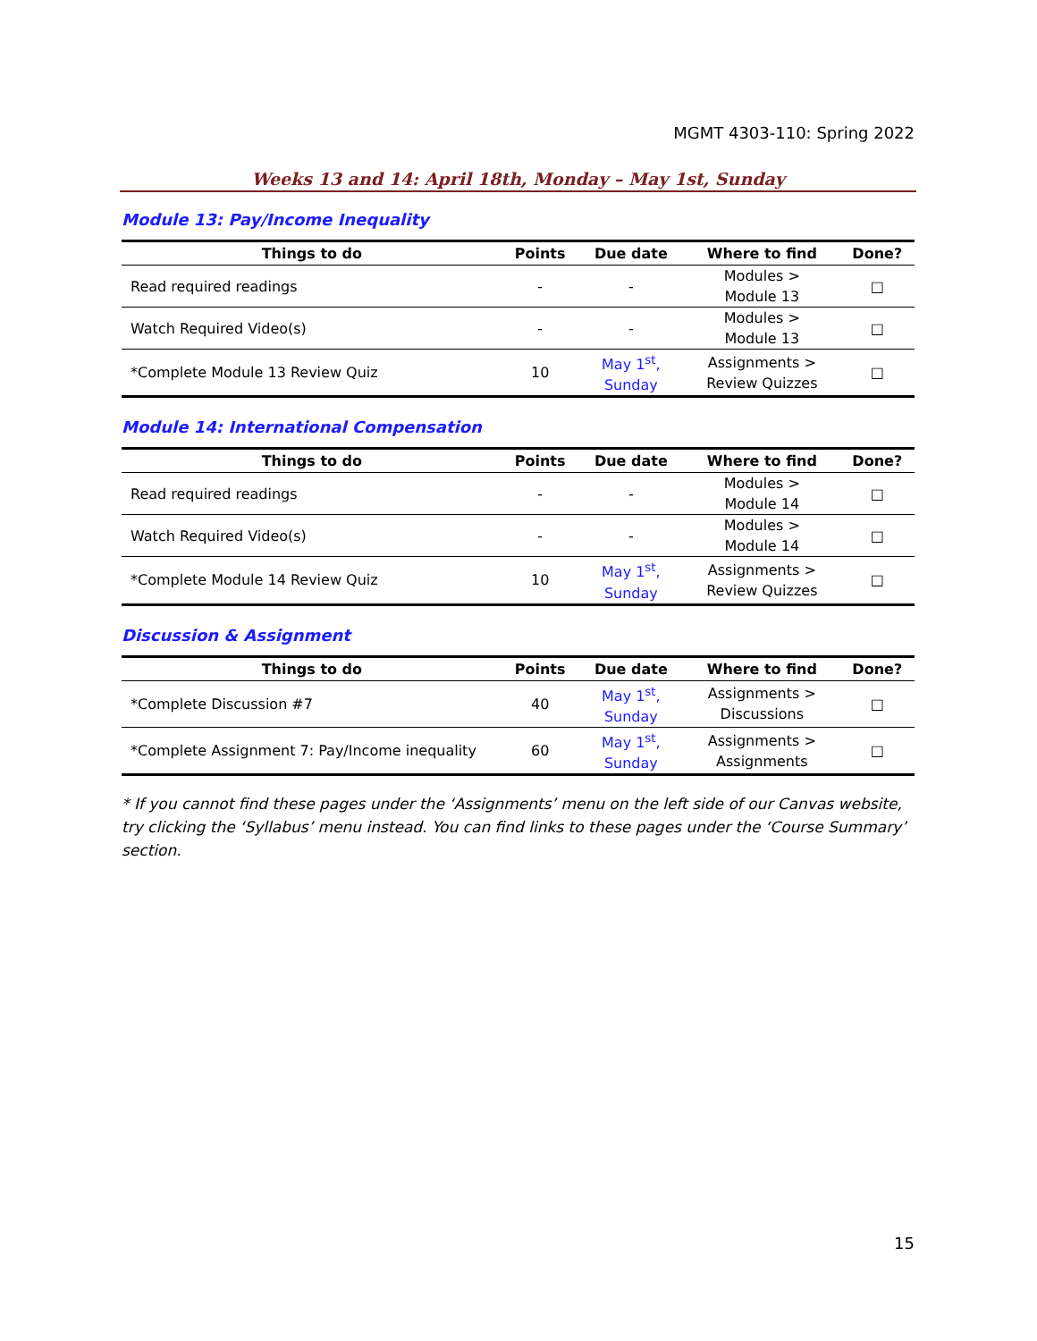MGMT 4303-110: Spring 2022
Weeks 13 and 14: April 18th, Monday – May 1st, Sunday
Module 13: Pay/Income Inequality
| Things to do | Points | Due date | Where to find | Done? |
| --- | --- | --- | --- | --- |
| Read required readings | - | - | Modules > Module 13 | □ |
| Watch Required Video(s) | - | - | Modules > Module 13 | □ |
| *Complete Module 13 Review Quiz | 10 | May 1<sup>st</sup>, Sunday | Assignments > Review Quizzes | □ |
Module 14: International Compensation
| Things to do | Points | Due date | Where to find | Done? |
| --- | --- | --- | --- | --- |
| Read required readings | - | - | Modules > Module 14 | □ |
| Watch Required Video(s) | - | - | Modules > Module 14 | □ |
| *Complete Module 14 Review Quiz | 10 | May 1<sup>st</sup>, Sunday | Assignments > Review Quizzes | □ |
Discussion & Assignment
| Things to do | Points | Due date | Where to find | Done? |
| --- | --- | --- | --- | --- |
| *Complete Discussion #7 | 40 | May 1<sup>st</sup>, Sunday | Assignments > Discussions | □ |
| *Complete Assignment 7: Pay/Income inequality | 60 | May 1<sup>st</sup>, Sunday | Assignments > Assignments | □ |
* If you cannot find these pages under the ‘Assignments’ menu on the left side of our Canvas website, try clicking the ‘Syllabus’ menu instead. You can find links to these pages under the ‘Course Summary’ section.
15